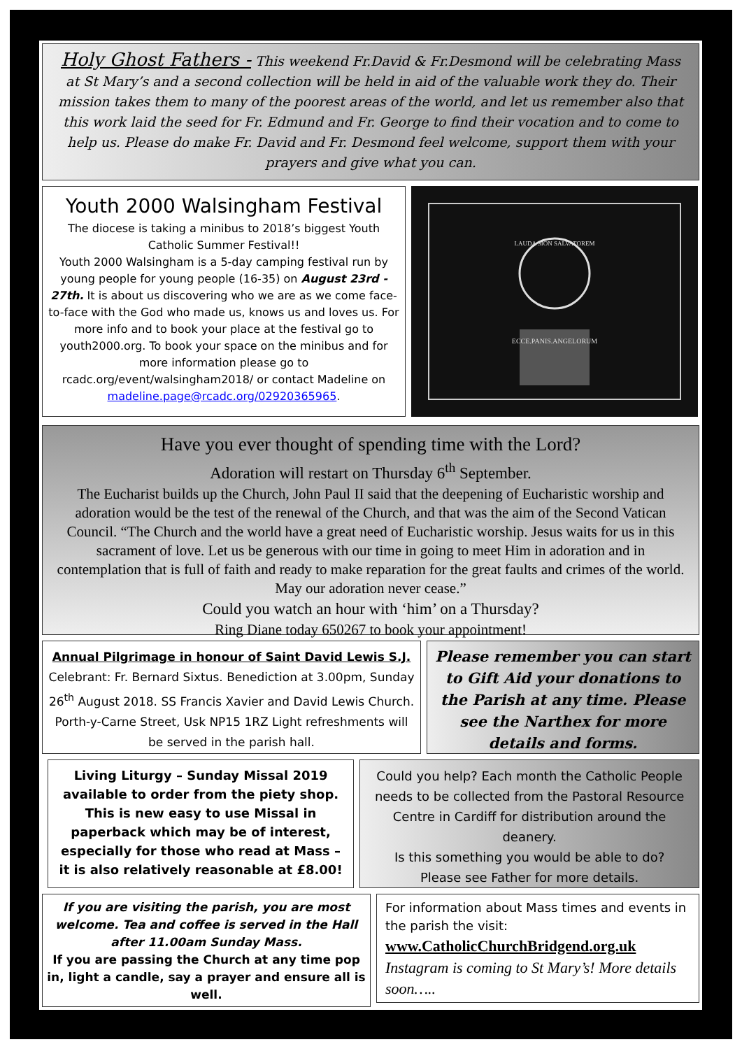Holy Ghost Fathers - This weekend Fr.David & Fr.Desmond will be celebrating Mass at St Mary’s and a second collection will be held in aid of the valuable work they do. Their mission takes them to many of the poorest areas of the world, and let us remember also that this work laid the seed for Fr. Edmund and Fr. George to find their vocation and to come to help us. Please do make Fr. David and Fr. Desmond feel welcome, support them with your prayers and give what you can.
Youth 2000 Walsingham Festival
The diocese is taking a minibus to 2018’s biggest Youth Catholic Summer Festival!!
Youth 2000 Walsingham is a 5-day camping festival run by young people for young people (16-35) on August 23rd - 27th. It is about us discovering who we are as we come face-to-face with the God who made us, knows us and loves us. For more info and to book your place at the festival go to youth2000.org. To book your space on the minibus and for more information please go to rcadc.org/event/walsingham2018/ or contact Madeline on madeline.page@rcadc.org/02920365965.
ECCE.PANIS.ANGELORUM
LAUDA SION SALVATOREM
Have you ever thought of spending time with the Lord?
Adoration will restart on Thursday 6<sup>th</sup> September.
The Eucharist builds up the Church, John Paul II said that the deepening of Eucharistic worship and adoration would be the test of the renewal of the Church, and that was the aim of the Second Vatican Council. “The Church and the world have a great need of Eucharistic worship. Jesus waits for us in this sacrament of love. Let us be generous with our time in going to meet Him in adoration and in contemplation that is full of faith and ready to make reparation for the great faults and crimes of the world. May our adoration never cease.”
Could you watch an hour with ‘him’ on a Thursday?
Ring Diane today 650267 to book your appointment!
Annual Pilgrimage in honour of Saint David Lewis S.J.
Celebrant: Fr. Bernard Sixtus. Benediction at 3.00pm, Sunday 26<sup>th</sup> August 2018. SS Francis Xavier and David Lewis Church. Porth-y-Carne Street, Usk NP15 1RZ Light refreshments will be served in the parish hall.
Please remember you can start to Gift Aid your donations to the Parish at any time. Please see the Narthex for more details and forms.
Living Liturgy – Sunday Missal 2019 available to order from the piety shop. This is new easy to use Missal in paperback which may be of interest, especially for those who read at Mass – it is also relatively reasonable at £8.00!
Could you help? Each month the Catholic People needs to be collected from the Pastoral Resource Centre in Cardiff for distribution around the deanery.
Is this something you would be able to do?
Please see Father for more details.
If you are visiting the parish, you are most welcome. Tea and coffee is served in the Hall after 11.00am Sunday Mass.
If you are passing the Church at any time pop in, light a candle, say a prayer and ensure all is well.
For information about Mass times and events in the parish the visit:
www.CatholicChurchBridgend.org.uk
Instagram is coming to St Mary’s! More details soon…..